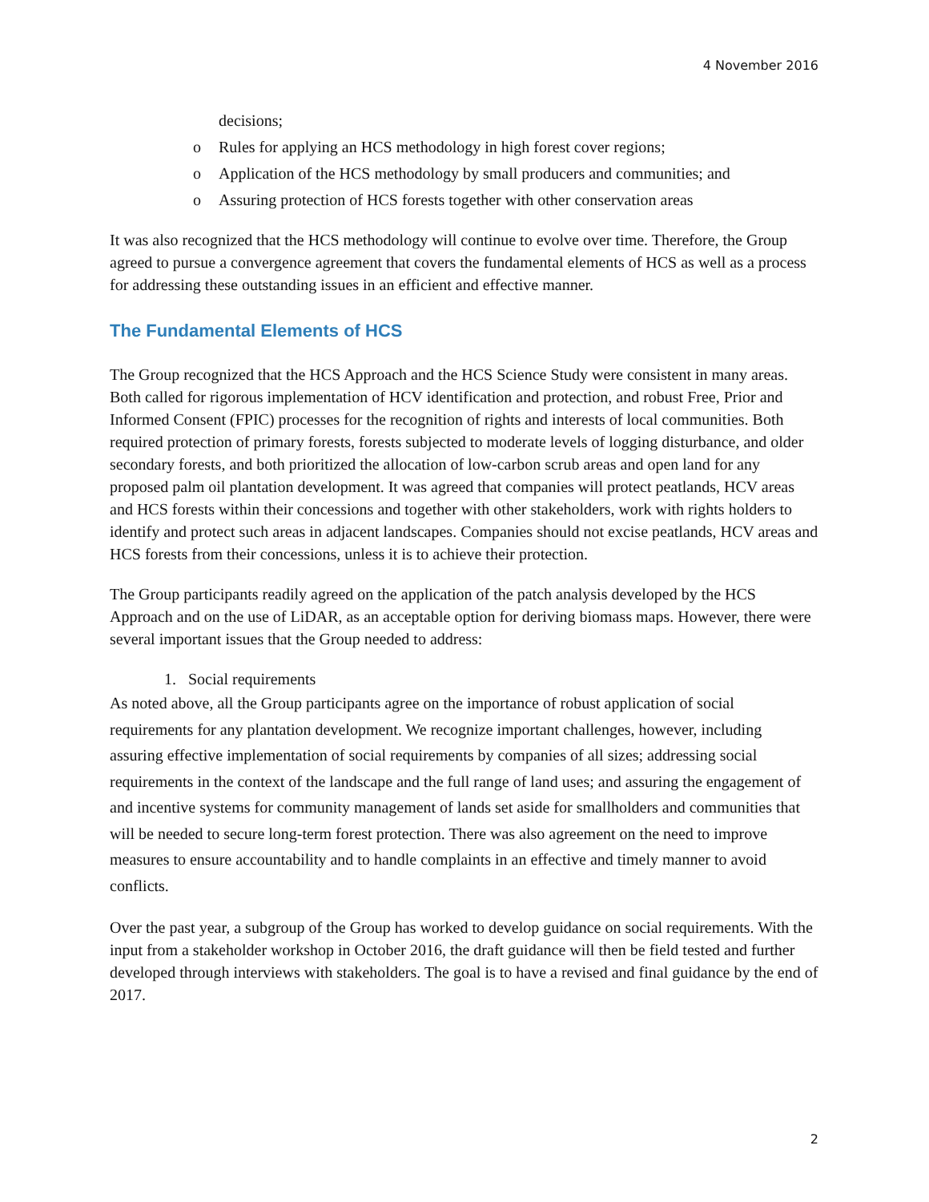4 November 2016
decisions;
o Rules for applying an HCS methodology in high forest cover regions;
o Application of the HCS methodology by small producers and communities; and
o Assuring protection of HCS forests together with other conservation areas
It was also recognized that the HCS methodology will continue to evolve over time. Therefore, the Group agreed to pursue a convergence agreement that covers the fundamental elements of HCS as well as a process for addressing these outstanding issues in an efficient and effective manner.
The Fundamental Elements of HCS
The Group recognized that the HCS Approach and the HCS Science Study were consistent in many areas. Both called for rigorous implementation of HCV identification and protection, and robust Free, Prior and Informed Consent (FPIC) processes for the recognition of rights and interests of local communities. Both required protection of primary forests, forests subjected to moderate levels of logging disturbance, and older secondary forests, and both prioritized the allocation of low-carbon scrub areas and open land for any proposed palm oil plantation development. It was agreed that companies will protect peatlands, HCV areas and HCS forests within their concessions and together with other stakeholders, work with rights holders to identify and protect such areas in adjacent landscapes. Companies should not excise peatlands, HCV areas and HCS forests from their concessions, unless it is to achieve their protection.
The Group participants readily agreed on the application of the patch analysis developed by the HCS Approach and on the use of LiDAR, as an acceptable option for deriving biomass maps. However, there were several important issues that the Group needed to address:
1. Social requirements
As noted above, all the Group participants agree on the importance of robust application of social requirements for any plantation development. We recognize important challenges, however, including assuring effective implementation of social requirements by companies of all sizes; addressing social requirements in the context of the landscape and the full range of land uses; and assuring the engagement of and incentive systems for community management of lands set aside for smallholders and communities that will be needed to secure long-term forest protection. There was also agreement on the need to improve measures to ensure accountability and to handle complaints in an effective and timely manner to avoid conflicts.
Over the past year, a subgroup of the Group has worked to develop guidance on social requirements. With the input from a stakeholder workshop in October 2016, the draft guidance will then be field tested and further developed through interviews with stakeholders. The goal is to have a revised and final guidance by the end of 2017.
2